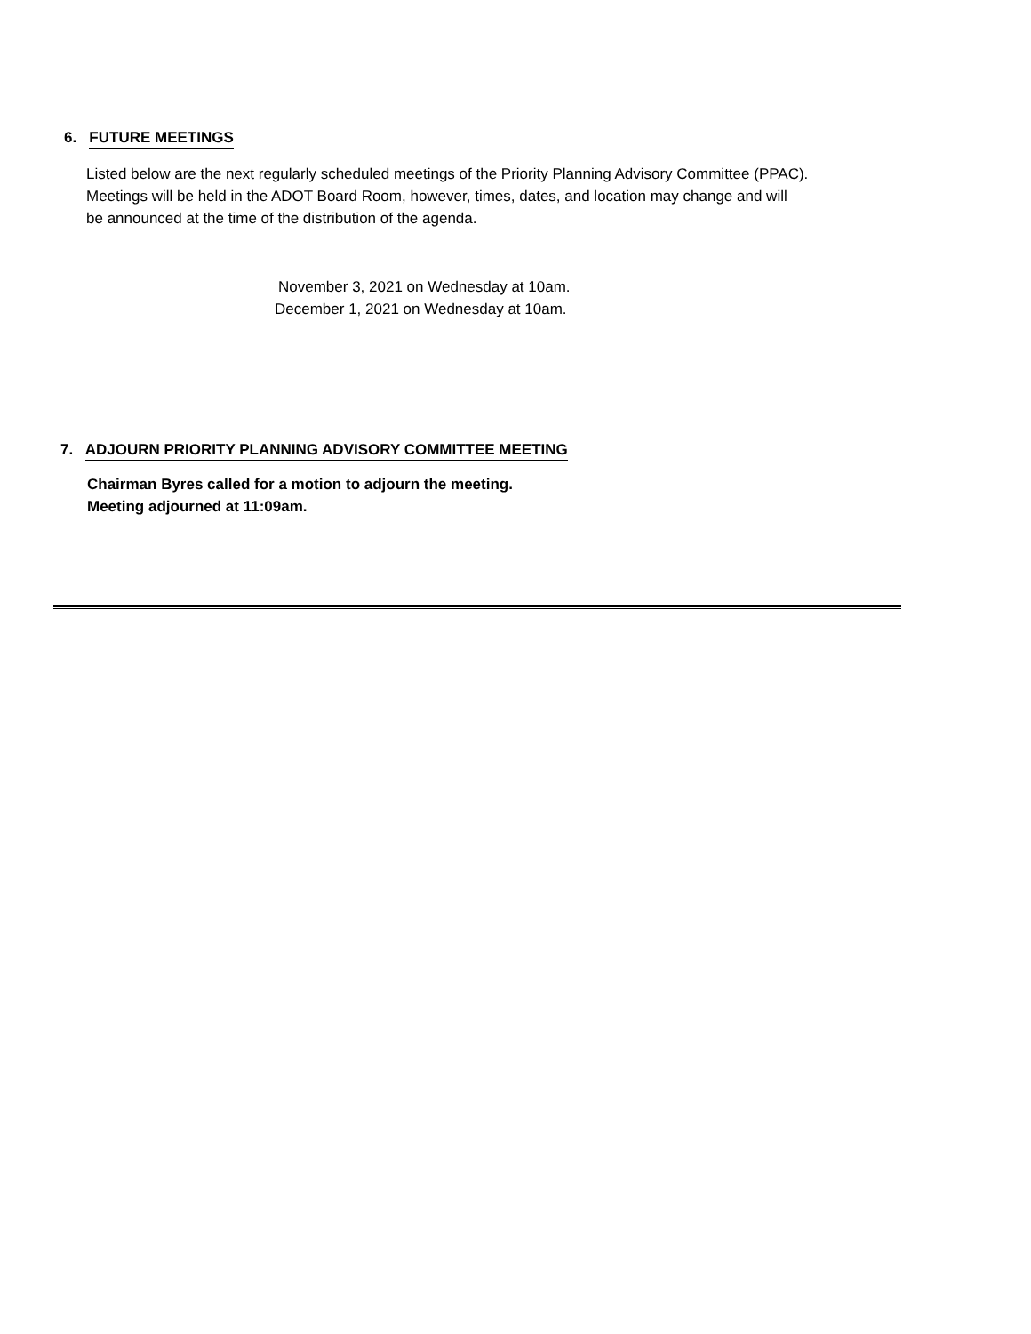6. FUTURE MEETINGS
Listed below are the next regularly scheduled meetings of the Priority Planning Advisory Committee (PPAC).
Meetings will be held in the ADOT Board Room, however, times, dates, and location may change and will
be announced at the time of the distribution of the agenda.
November 3, 2021 on Wednesday at 10am.
December 1, 2021 on Wednesday at 10am.
7. ADJOURN PRIORITY PLANNING ADVISORY COMMITTEE MEETING
Chairman Byres called for a motion to adjourn the meeting.
Meeting adjourned at 11:09am.